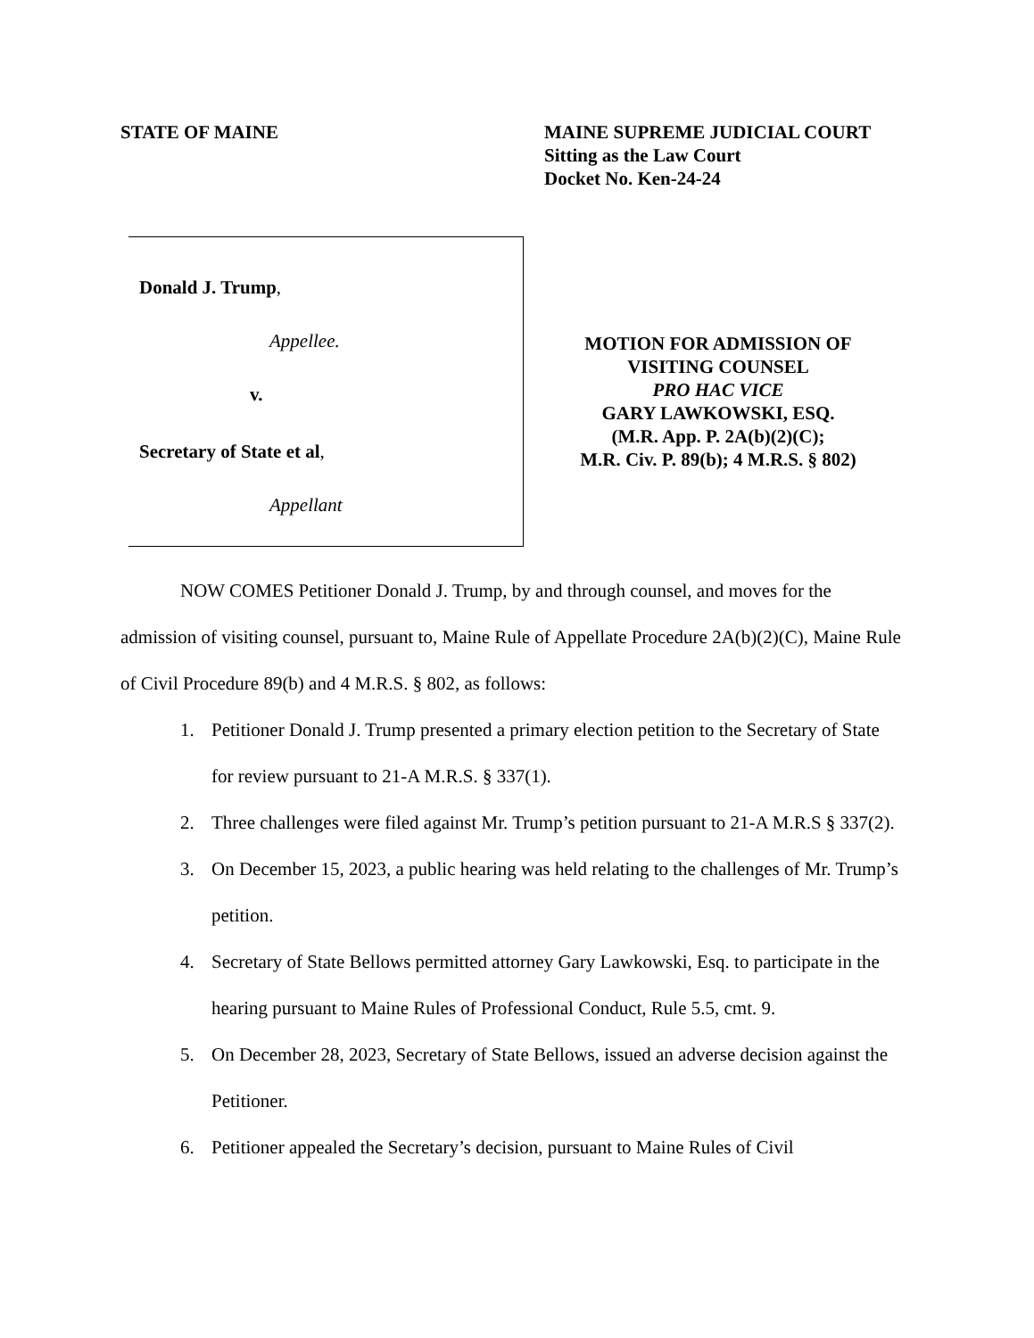STATE OF MAINE MAINE SUPREME JUDICIAL COURT
Sitting as the Law Court
Docket No. Ken-24-24
Donald J. Trump,
Appellee.
v.
Secretary of State et al,
Appellant
MOTION FOR ADMISSION OF
VISITING COUNSEL
PRO HAC VICE
GARY LAWKOWSKI, ESQ.
(M.R. App. P. 2A(b)(2)(C);
M.R. Civ. P. 89(b); 4 M.R.S. § 802)
NOW COMES Petitioner Donald J. Trump, by and through counsel, and moves for the admission of visiting counsel, pursuant to, Maine Rule of Appellate Procedure 2A(b)(2)(C), Maine Rule of Civil Procedure 89(b) and 4 M.R.S. § 802, as follows:
1. Petitioner Donald J. Trump presented a primary election petition to the Secretary of State for review pursuant to 21-A M.R.S. § 337(1).
2. Three challenges were filed against Mr. Trump’s petition pursuant to 21-A M.R.S § 337(2).
3. On December 15, 2023, a public hearing was held relating to the challenges of Mr. Trump’s petition.
4. Secretary of State Bellows permitted attorney Gary Lawkowski, Esq. to participate in the hearing pursuant to Maine Rules of Professional Conduct, Rule 5.5, cmt. 9.
5. On December 28, 2023, Secretary of State Bellows, issued an adverse decision against the Petitioner.
6. Petitioner appealed the Secretary’s decision, pursuant to Maine Rules of Civil